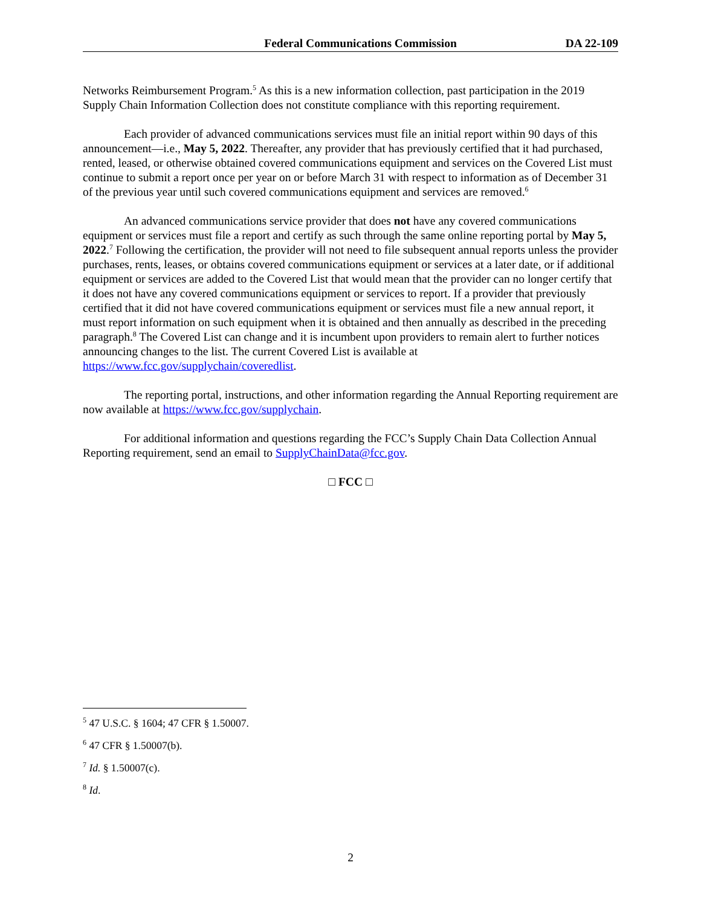Federal Communications Commission DA 22-109
Networks Reimbursement Program.<sup>5</sup> As this is a new information collection, past participation in the 2019 Supply Chain Information Collection does not constitute compliance with this reporting requirement.
Each provider of advanced communications services must file an initial report within 90 days of this announcement—i.e., May 5, 2022. Thereafter, any provider that has previously certified that it had purchased, rented, leased, or otherwise obtained covered communications equipment and services on the Covered List must continue to submit a report once per year on or before March 31 with respect to information as of December 31 of the previous year until such covered communications equipment and services are removed.<sup>6</sup>
An advanced communications service provider that does not have any covered communications equipment or services must file a report and certify as such through the same online reporting portal by May 5, 2022.<sup>7</sup> Following the certification, the provider will not need to file subsequent annual reports unless the provider purchases, rents, leases, or obtains covered communications equipment or services at a later date, or if additional equipment or services are added to the Covered List that would mean that the provider can no longer certify that it does not have any covered communications equipment or services to report. If a provider that previously certified that it did not have covered communications equipment or services must file a new annual report, it must report information on such equipment when it is obtained and then annually as described in the preceding paragraph.<sup>8</sup> The Covered List can change and it is incumbent upon providers to remain alert to further notices announcing changes to the list. The current Covered List is available at https://www.fcc.gov/supplychain/coveredlist.
The reporting portal, instructions, and other information regarding the Annual Reporting requirement are now available at https://www.fcc.gov/supplychain.
For additional information and questions regarding the FCC’s Supply Chain Data Collection Annual Reporting requirement, send an email to SupplyChainData@fcc.gov.
□ FCC □
<sup>5</sup> 47 U.S.C. § 1604; 47 CFR § 1.50007.
<sup>6</sup> 47 CFR § 1.50007(b).
<sup>7</sup> Id. § 1.50007(c).
<sup>8</sup> Id.
2